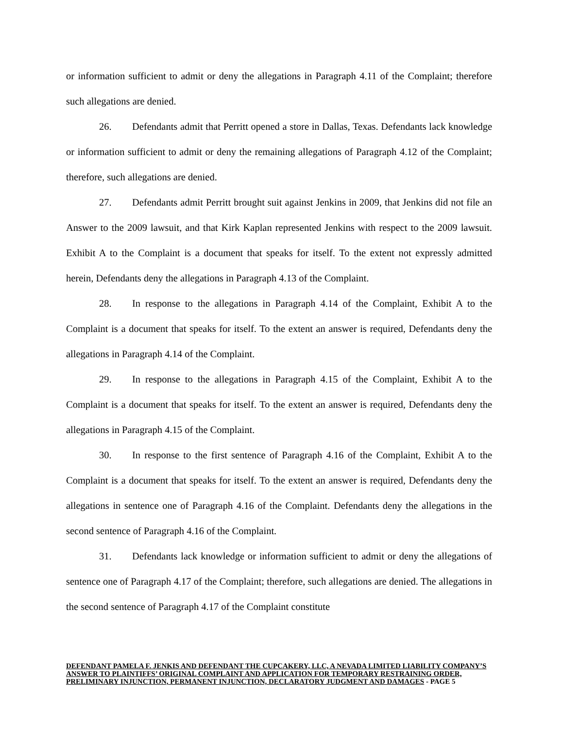or information sufficient to admit or deny the allegations in Paragraph 4.11 of the Complaint; therefore such allegations are denied.
26. Defendants admit that Perritt opened a store in Dallas, Texas. Defendants lack knowledge or information sufficient to admit or deny the remaining allegations of Paragraph 4.12 of the Complaint; therefore, such allegations are denied.
27. Defendants admit Perritt brought suit against Jenkins in 2009, that Jenkins did not file an Answer to the 2009 lawsuit, and that Kirk Kaplan represented Jenkins with respect to the 2009 lawsuit. Exhibit A to the Complaint is a document that speaks for itself. To the extent not expressly admitted herein, Defendants deny the allegations in Paragraph 4.13 of the Complaint.
28. In response to the allegations in Paragraph 4.14 of the Complaint, Exhibit A to the Complaint is a document that speaks for itself. To the extent an answer is required, Defendants deny the allegations in Paragraph 4.14 of the Complaint.
29. In response to the allegations in Paragraph 4.15 of the Complaint, Exhibit A to the Complaint is a document that speaks for itself. To the extent an answer is required, Defendants deny the allegations in Paragraph 4.15 of the Complaint.
30. In response to the first sentence of Paragraph 4.16 of the Complaint, Exhibit A to the Complaint is a document that speaks for itself. To the extent an answer is required, Defendants deny the allegations in sentence one of Paragraph 4.16 of the Complaint. Defendants deny the allegations in the second sentence of Paragraph 4.16 of the Complaint.
31. Defendants lack knowledge or information sufficient to admit or deny the allegations of sentence one of Paragraph 4.17 of the Complaint; therefore, such allegations are denied. The allegations in the second sentence of Paragraph 4.17 of the Complaint constitute
DEFENDANT PAMELA F. JENKIS AND DEFENDANT THE CUPCAKERY, LLC, A NEVADA LIMITED LIABILITY COMPANY’S ANSWER TO PLAINTIFFS’ ORIGINAL COMPLAINT AND APPLICATION FOR TEMPORARY RESTRAINING ORDER, PRELIMINARY INJUNCTION, PERMANENT INJUNCTION, DECLARATORY JUDGMENT AND DAMAGES - PAGE 5